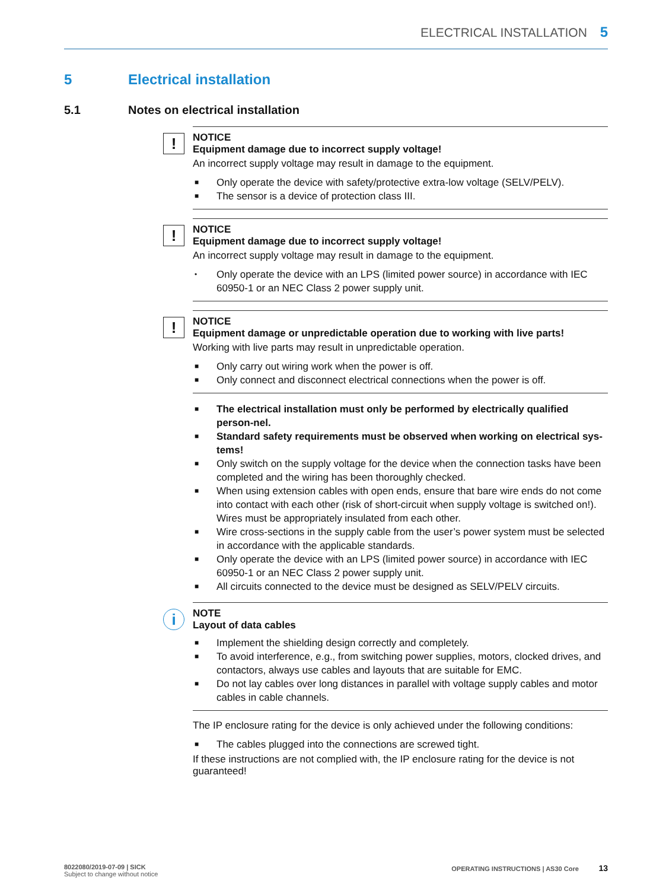ELECTRICAL INSTALLATION 5
5 Electrical installation
5.1 Notes on electrical installation
!
NOTICE
Equipment damage due to incorrect supply voltage!
An incorrect supply voltage may result in damage to the equipment.
■ Only operate the device with safety/protective extra-low voltage (SELV/PELV).
■ The sensor is a device of protection class III.
!
NOTICE
Equipment damage due to incorrect supply voltage!
An incorrect supply voltage may result in damage to the equipment.
• Only operate the device with an LPS (limited power source) in accordance with IEC 60950-1 or an NEC Class 2 power supply unit.
!
NOTICE
Equipment damage or unpredictable operation due to working with live parts!
Working with live parts may result in unpredictable operation.
■ Only carry out wiring work when the power is off.
■ Only connect and disconnect electrical connections when the power is off.
■ The electrical installation must only be performed by electrically qualified person-nel.
■ Standard safety requirements must be observed when working on electrical sys-tems!
■ Only switch on the supply voltage for the device when the connection tasks have been completed and the wiring has been thoroughly checked.
■ When using extension cables with open ends, ensure that bare wire ends do not come into contact with each other (risk of short-circuit when supply voltage is switched on!). Wires must be appropriately insulated from each other.
■ Wire cross-sections in the supply cable from the user’s power system must be selected in accordance with the applicable standards.
■ Only operate the device with an LPS (limited power source) in accordance with IEC 60950-1 or an NEC Class 2 power supply unit.
■ All circuits connected to the device must be designed as SELV/PELV circuits.
i
NOTE
Layout of data cables
■ Implement the shielding design correctly and completely.
■ To avoid interference, e.g., from switching power supplies, motors, clocked drives, and contactors, always use cables and layouts that are suitable for EMC.
■ Do not lay cables over long distances in parallel with voltage supply cables and motor cables in cable channels.
The IP enclosure rating for the device is only achieved under the following conditions:
■ The cables plugged into the connections are screwed tight.
If these instructions are not complied with, the IP enclosure rating for the device is not guaranteed!
8022080/2019-07-09 | SICK
Subject to change without notice
OPERATING INSTRUCTIONS | AS30 Core 13